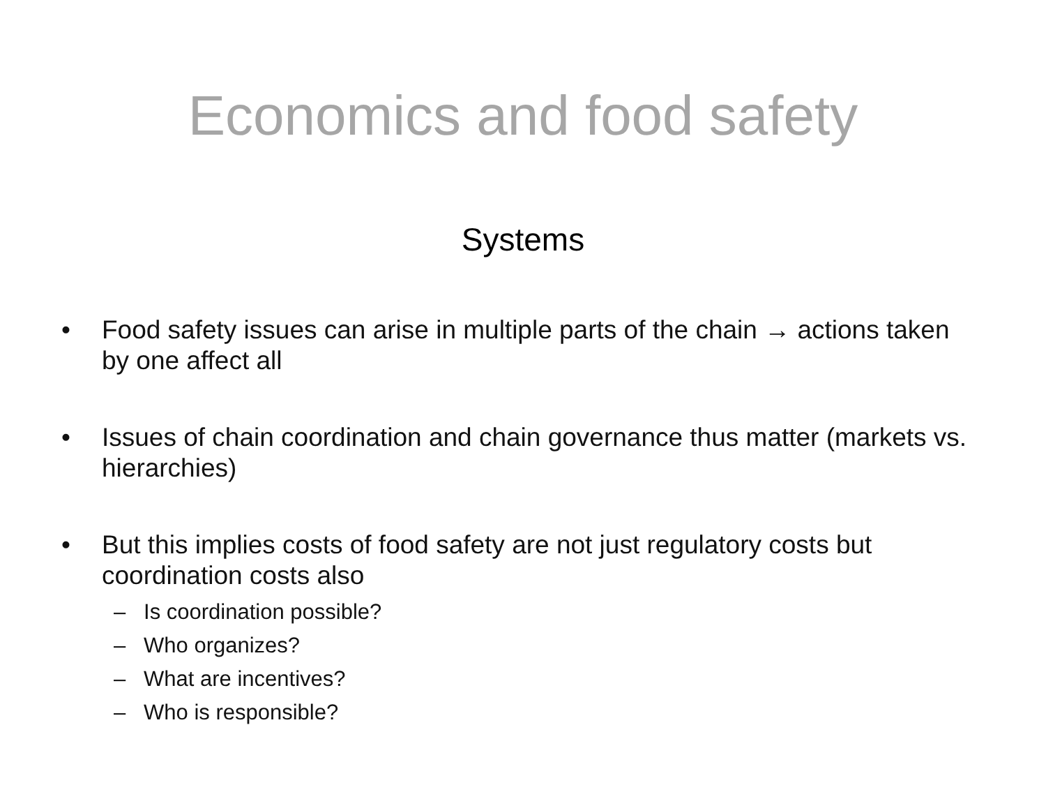Economics and food safety
Systems
• Food safety issues can arise in multiple parts of the chain → actions taken by one affect all
• Issues of chain coordination and chain governance thus matter (markets vs. hierarchies)
• But this implies costs of food safety are not just regulatory costs but coordination costs also
– Is coordination possible?
– Who organizes?
– What are incentives?
– Who is responsible?